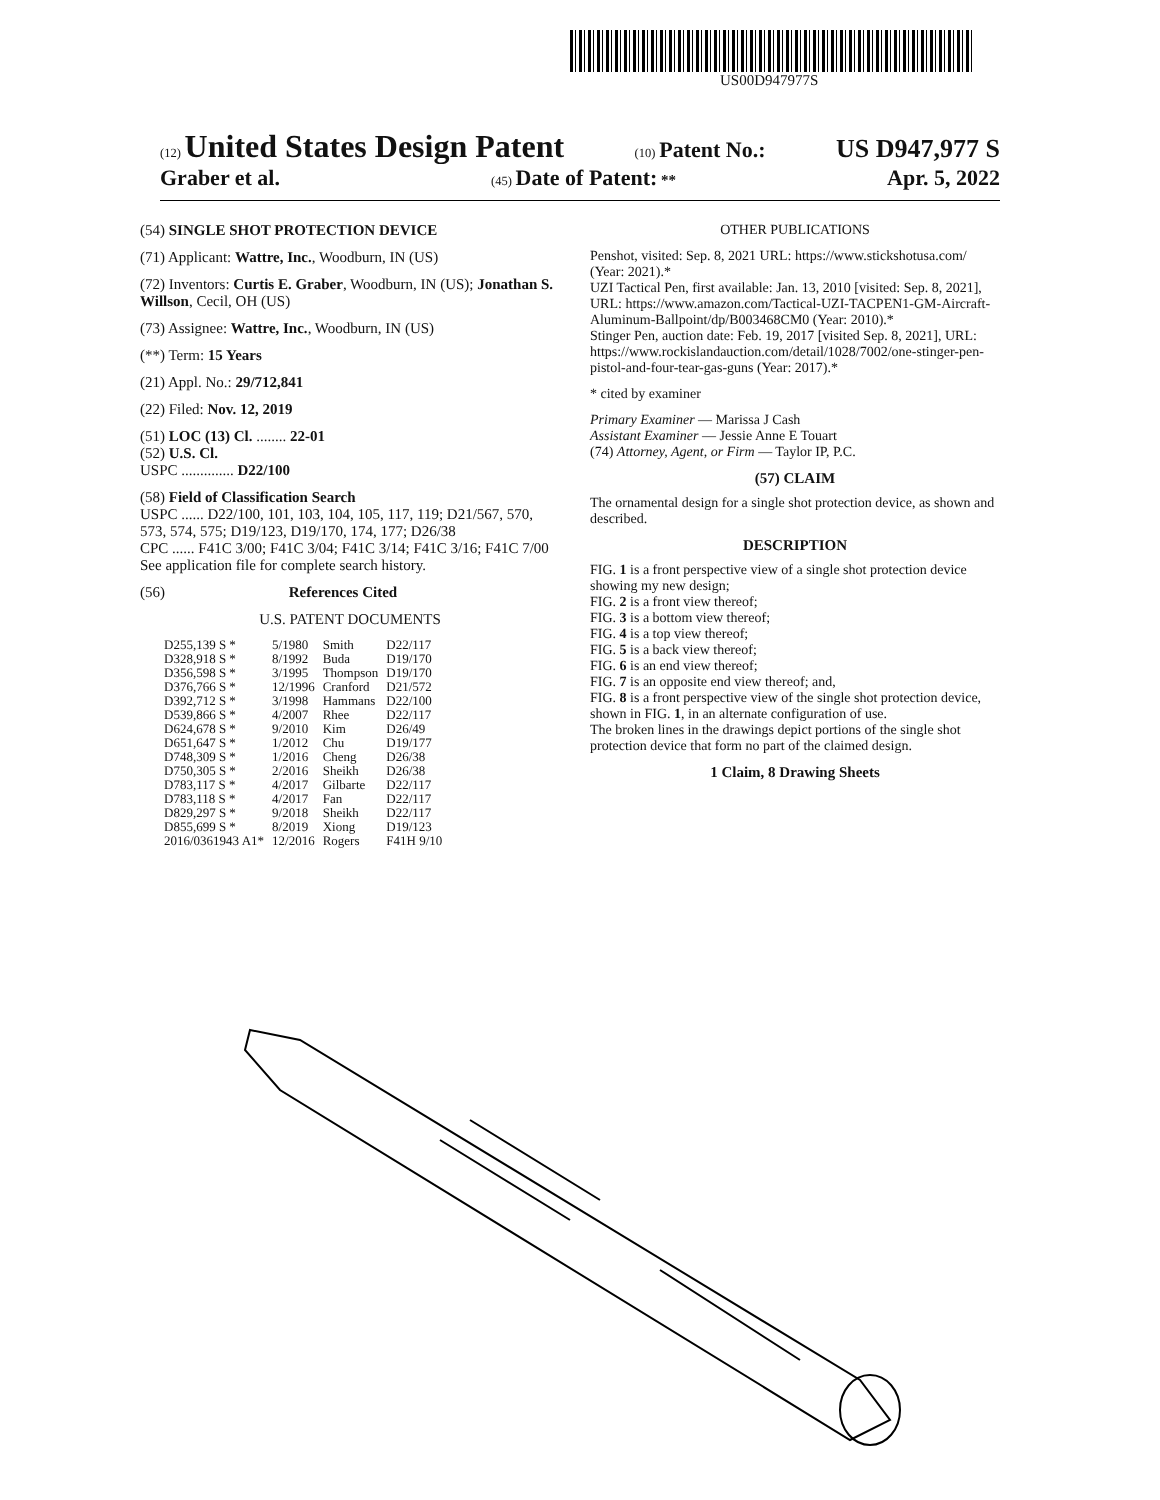US00D947977S
(12) United States Design Patent (10) Patent No.: US D947,977 S
Graber et al. (45) Date of Patent: ** Apr. 5, 2022
(54) SINGLE SHOT PROTECTION DEVICE
(71) Applicant: Wattre, Inc., Woodburn, IN (US)
(72) Inventors: Curtis E. Graber, Woodburn, IN (US); Jonathan S. Willson, Cecil, OH (US)
(73) Assignee: Wattre, Inc., Woodburn, IN (US)
(**) Term: 15 Years
(21) Appl. No.: 29/712,841
(22) Filed: Nov. 12, 2019
(51) LOC (13) Cl. ........ 22-01
(52) U.S. Cl.
USPC .............. D22/100
(58) Field of Classification Search
USPC ...... D22/100, 101, 103, 104, 105, 117, 119; D21/567, 570, 573, 574, 575; D19/123, D19/170, 174, 177; D26/38
CPC ...... F41C 3/00; F41C 3/04; F41C 3/14; F41C 3/16; F41C 7/00
See application file for complete search history.
(56) References Cited
U.S. PATENT DOCUMENTS
| D255,139 S * | 5/1980 | Smith | D22/117 |
| D328,918 S * | 8/1992 | Buda | D19/170 |
| D356,598 S * | 3/1995 | Thompson | D19/170 |
| D376,766 S * | 12/1996 | Cranford | D21/572 |
| D392,712 S * | 3/1998 | Hammans | D22/100 |
| D539,866 S * | 4/2007 | Rhee | D22/117 |
| D624,678 S * | 9/2010 | Kim | D26/49 |
| D651,647 S * | 1/2012 | Chu | D19/177 |
| D748,309 S * | 1/2016 | Cheng | D26/38 |
| D750,305 S * | 2/2016 | Sheikh | D26/38 |
| D783,117 S * | 4/2017 | Gilbarte | D22/117 |
| D783,118 S * | 4/2017 | Fan | D22/117 |
| D829,297 S * | 9/2018 | Sheikh | D22/117 |
| D855,699 S * | 8/2019 | Xiong | D19/123 |
| 2016/0361943 A1* | 12/2016 | Rogers | F41H 9/10 |
OTHER PUBLICATIONS
Penshot, visited: Sep. 8, 2021 URL: https://www.stickshotusa.com/ (Year: 2021).*
UZI Tactical Pen, first available: Jan. 13, 2010 [visited: Sep. 8, 2021], URL: https://www.amazon.com/Tactical-UZI-TACPEN1-GM-Aircraft-Aluminum-Ballpoint/dp/B003468CM0 (Year: 2010).*
Stinger Pen, auction date: Feb. 19, 2017 [visited Sep. 8, 2021], URL: https://www.rockislandauction.com/detail/1028/7002/one-stinger-pen-pistol-and-four-tear-gas-guns (Year: 2017).*
* cited by examiner
Primary Examiner — Marissa J Cash
Assistant Examiner — Jessie Anne E Touart
(74) Attorney, Agent, or Firm — Taylor IP, P.C.
(57) CLAIM
The ornamental design for a single shot protection device, as shown and described.
DESCRIPTION
FIG. 1 is a front perspective view of a single shot protection device showing my new design;
FIG. 2 is a front view thereof;
FIG. 3 is a bottom view thereof;
FIG. 4 is a top view thereof;
FIG. 5 is a back view thereof;
FIG. 6 is an end view thereof;
FIG. 7 is an opposite end view thereof; and,
FIG. 8 is a front perspective view of the single shot protection device, shown in FIG. 1, in an alternate configuration of use.
The broken lines in the drawings depict portions of the single shot protection device that form no part of the claimed design.
1 Claim, 8 Drawing Sheets